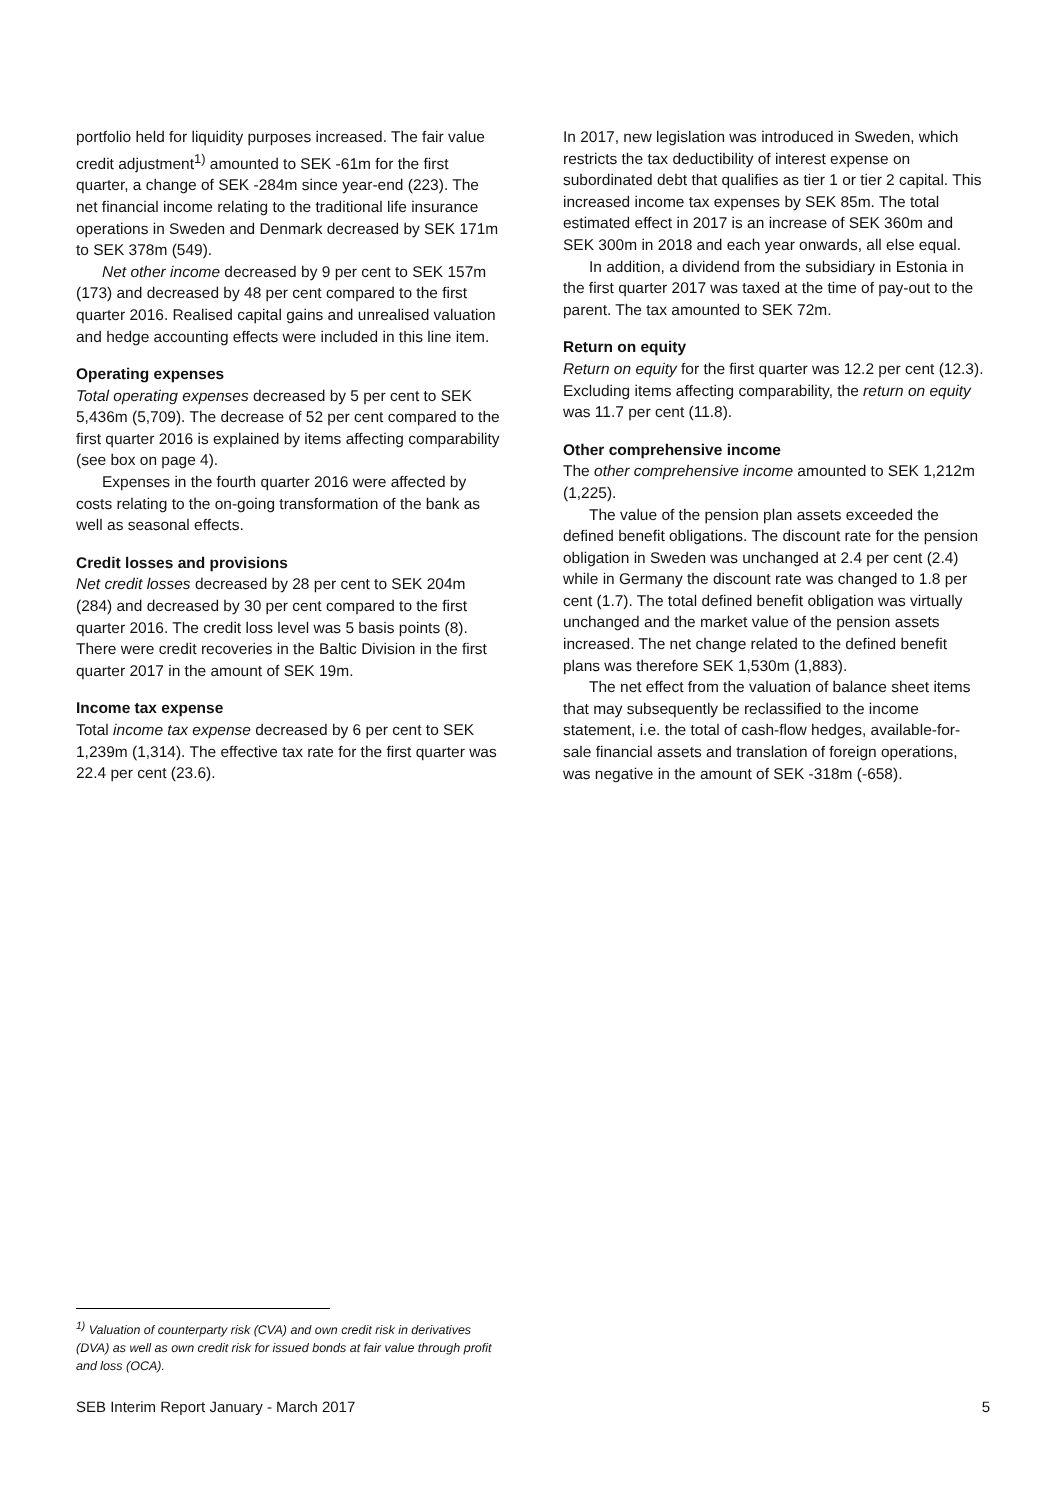portfolio held for liquidity purposes increased. The fair value credit adjustment<sup>1)</sup> amounted to SEK -61m for the first quarter, a change of SEK -284m since year-end (223). The net financial income relating to the traditional life insurance operations in Sweden and Denmark decreased by SEK 171m to SEK 378m (549).
Net other income decreased by 9 per cent to SEK 157m (173) and decreased by 48 per cent compared to the first quarter 2016. Realised capital gains and unrealised valuation and hedge accounting effects were included in this line item.
Operating expenses
Total operating expenses decreased by 5 per cent to SEK 5,436m (5,709). The decrease of 52 per cent compared to the first quarter 2016 is explained by items affecting comparability (see box on page 4).
Expenses in the fourth quarter 2016 were affected by costs relating to the on-going transformation of the bank as well as seasonal effects.
Credit losses and provisions
Net credit losses decreased by 28 per cent to SEK 204m (284) and decreased by 30 per cent compared to the first quarter 2016. The credit loss level was 5 basis points (8). There were credit recoveries in the Baltic Division in the first quarter 2017 in the amount of SEK 19m.
Income tax expense
Total income tax expense decreased by 6 per cent to SEK 1,239m (1,314). The effective tax rate for the first quarter was 22.4 per cent (23.6).
In 2017, new legislation was introduced in Sweden, which restricts the tax deductibility of interest expense on subordinated debt that qualifies as tier 1 or tier 2 capital. This increased income tax expenses by SEK 85m. The total estimated effect in 2017 is an increase of SEK 360m and SEK 300m in 2018 and each year onwards, all else equal.
In addition, a dividend from the subsidiary in Estonia in the first quarter 2017 was taxed at the time of pay-out to the parent. The tax amounted to SEK 72m.
Return on equity
Return on equity for the first quarter was 12.2 per cent (12.3). Excluding items affecting comparability, the return on equity was 11.7 per cent (11.8).
Other comprehensive income
The other comprehensive income amounted to SEK 1,212m (1,225).
The value of the pension plan assets exceeded the defined benefit obligations. The discount rate for the pension obligation in Sweden was unchanged at 2.4 per cent (2.4) while in Germany the discount rate was changed to 1.8 per cent (1.7). The total defined benefit obligation was virtually unchanged and the market value of the pension assets increased. The net change related to the defined benefit plans was therefore SEK 1,530m (1,883).
The net effect from the valuation of balance sheet items that may subsequently be reclassified to the income statement, i.e. the total of cash-flow hedges, available-for-sale financial assets and translation of foreign operations, was negative in the amount of SEK -318m (-658).
<sup>1)</sup> Valuation of counterparty risk (CVA) and own credit risk in derivatives (DVA) as well as own credit risk for issued bonds at fair value through profit and loss (OCA).
SEB Interim Report January - March 2017 5